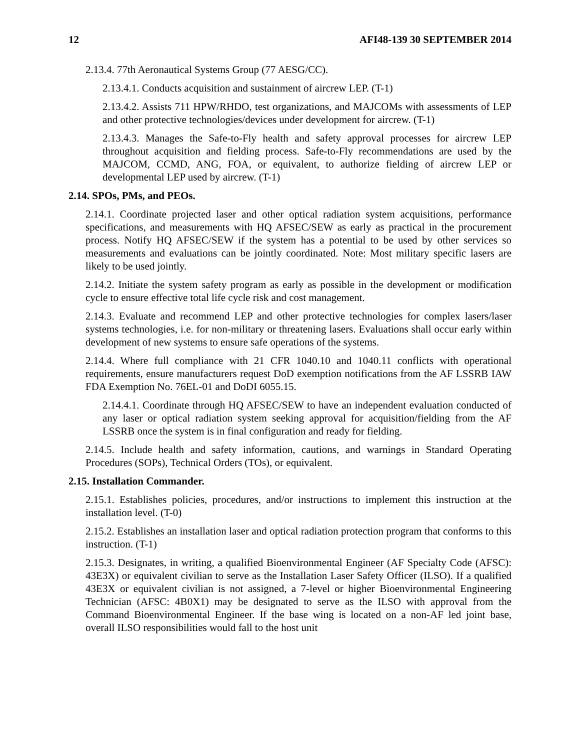12 AFI48-139 30 SEPTEMBER 2014
2.13.4. 77th Aeronautical Systems Group (77 AESG/CC).
2.13.4.1. Conducts acquisition and sustainment of aircrew LEP. (T-1)
2.13.4.2. Assists 711 HPW/RHDO, test organizations, and MAJCOMs with assessments of LEP and other protective technologies/devices under development for aircrew. (T-1)
2.13.4.3. Manages the Safe-to-Fly health and safety approval processes for aircrew LEP throughout acquisition and fielding process. Safe-to-Fly recommendations are used by the MAJCOM, CCMD, ANG, FOA, or equivalent, to authorize fielding of aircrew LEP or developmental LEP used by aircrew. (T-1)
2.14. SPOs, PMs, and PEOs.
2.14.1. Coordinate projected laser and other optical radiation system acquisitions, performance specifications, and measurements with HQ AFSEC/SEW as early as practical in the procurement process. Notify HQ AFSEC/SEW if the system has a potential to be used by other services so measurements and evaluations can be jointly coordinated. Note: Most military specific lasers are likely to be used jointly.
2.14.2. Initiate the system safety program as early as possible in the development or modification cycle to ensure effective total life cycle risk and cost management.
2.14.3. Evaluate and recommend LEP and other protective technologies for complex lasers/laser systems technologies, i.e. for non-military or threatening lasers. Evaluations shall occur early within development of new systems to ensure safe operations of the systems.
2.14.4. Where full compliance with 21 CFR 1040.10 and 1040.11 conflicts with operational requirements, ensure manufacturers request DoD exemption notifications from the AF LSSRB IAW FDA Exemption No. 76EL-01 and DoDI 6055.15.
2.14.4.1. Coordinate through HQ AFSEC/SEW to have an independent evaluation conducted of any laser or optical radiation system seeking approval for acquisition/fielding from the AF LSSRB once the system is in final configuration and ready for fielding.
2.14.5. Include health and safety information, cautions, and warnings in Standard Operating Procedures (SOPs), Technical Orders (TOs), or equivalent.
2.15. Installation Commander.
2.15.1. Establishes policies, procedures, and/or instructions to implement this instruction at the installation level. (T-0)
2.15.2. Establishes an installation laser and optical radiation protection program that conforms to this instruction. (T-1)
2.15.3. Designates, in writing, a qualified Bioenvironmental Engineer (AF Specialty Code (AFSC): 43E3X) or equivalent civilian to serve as the Installation Laser Safety Officer (ILSO). If a qualified 43E3X or equivalent civilian is not assigned, a 7-level or higher Bioenvironmental Engineering Technician (AFSC: 4B0X1) may be designated to serve as the ILSO with approval from the Command Bioenvironmental Engineer. If the base wing is located on a non-AF led joint base, overall ILSO responsibilities would fall to the host unit